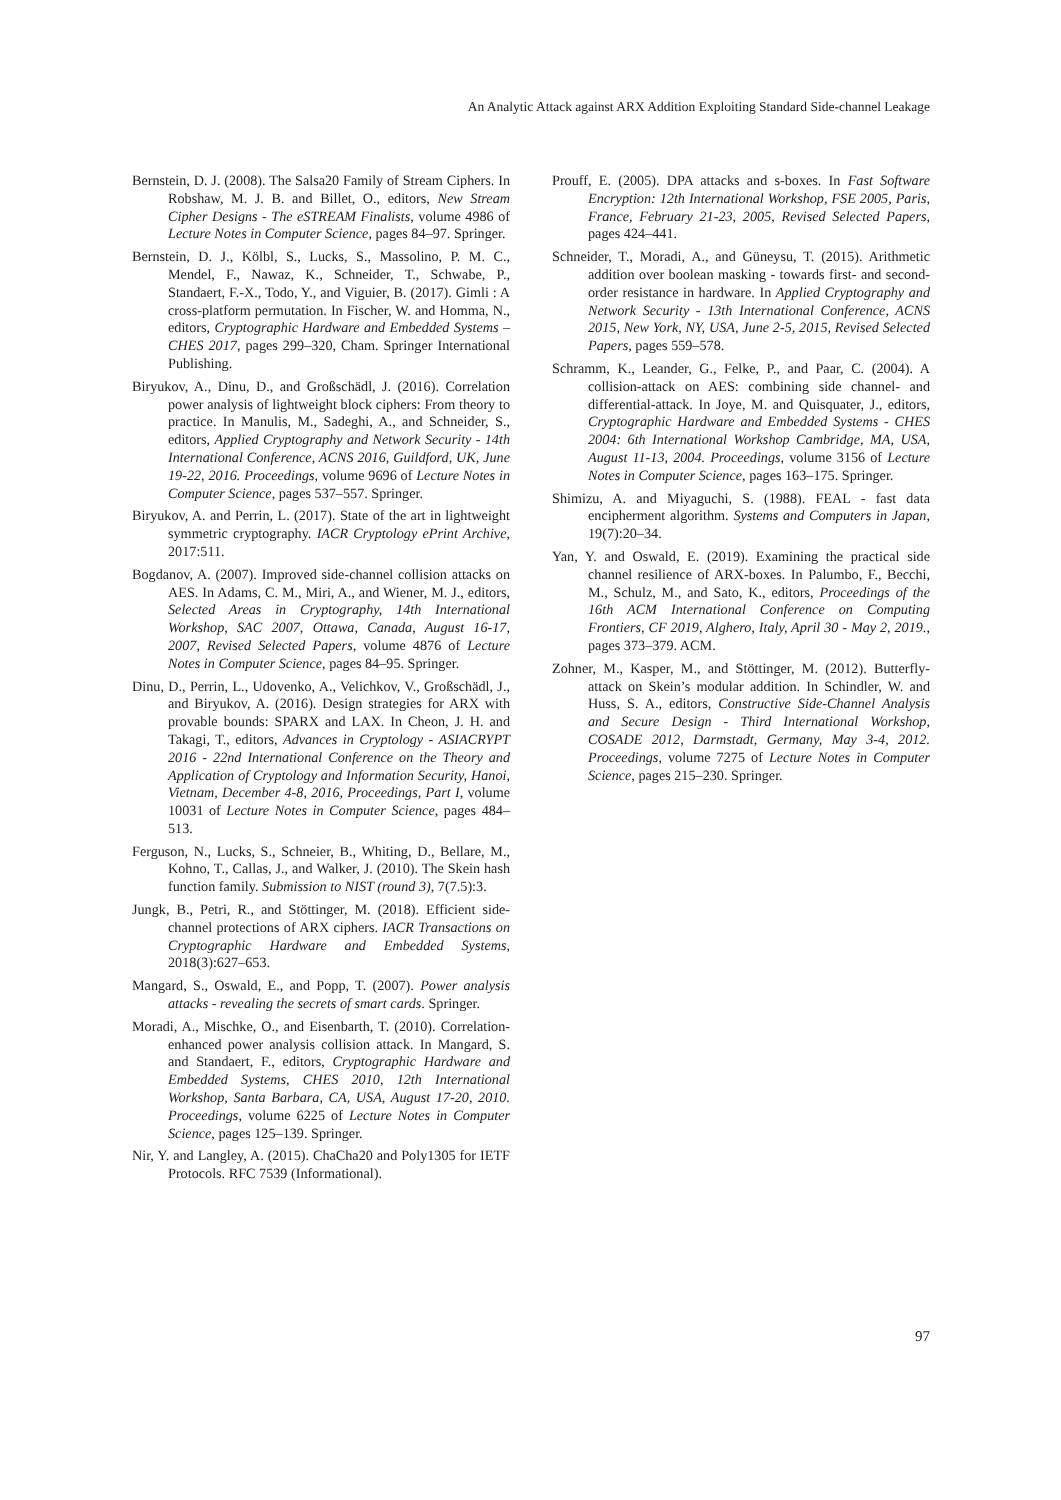An Analytic Attack against ARX Addition Exploiting Standard Side-channel Leakage
Bernstein, D. J. (2008). The Salsa20 Family of Stream Ciphers. In Robshaw, M. J. B. and Billet, O., editors, New Stream Cipher Designs - The eSTREAM Finalists, volume 4986 of Lecture Notes in Computer Science, pages 84–97. Springer.
Bernstein, D. J., Kölbl, S., Lucks, S., Massolino, P. M. C., Mendel, F., Nawaz, K., Schneider, T., Schwabe, P., Standaert, F.-X., Todo, Y., and Viguier, B. (2017). Gimli : A cross-platform permutation. In Fischer, W. and Homma, N., editors, Cryptographic Hardware and Embedded Systems – CHES 2017, pages 299–320, Cham. Springer International Publishing.
Biryukov, A., Dinu, D., and Großschädl, J. (2016). Correlation power analysis of lightweight block ciphers: From theory to practice. In Manulis, M., Sadeghi, A., and Schneider, S., editors, Applied Cryptography and Network Security - 14th International Conference, ACNS 2016, Guildford, UK, June 19-22, 2016. Proceedings, volume 9696 of Lecture Notes in Computer Science, pages 537–557. Springer.
Biryukov, A. and Perrin, L. (2017). State of the art in lightweight symmetric cryptography. IACR Cryptology ePrint Archive, 2017:511.
Bogdanov, A. (2007). Improved side-channel collision attacks on AES. In Adams, C. M., Miri, A., and Wiener, M. J., editors, Selected Areas in Cryptography, 14th International Workshop, SAC 2007, Ottawa, Canada, August 16-17, 2007, Revised Selected Papers, volume 4876 of Lecture Notes in Computer Science, pages 84–95. Springer.
Dinu, D., Perrin, L., Udovenko, A., Velichkov, V., Großschädl, J., and Biryukov, A. (2016). Design strategies for ARX with provable bounds: SPARX and LAX. In Cheon, J. H. and Takagi, T., editors, Advances in Cryptology - ASIACRYPT 2016 - 22nd International Conference on the Theory and Application of Cryptology and Information Security, Hanoi, Vietnam, December 4-8, 2016, Proceedings, Part I, volume 10031 of Lecture Notes in Computer Science, pages 484–513.
Ferguson, N., Lucks, S., Schneier, B., Whiting, D., Bellare, M., Kohno, T., Callas, J., and Walker, J. (2010). The Skein hash function family. Submission to NIST (round 3), 7(7.5):3.
Jungk, B., Petri, R., and Stöttinger, M. (2018). Efficient side-channel protections of ARX ciphers. IACR Transactions on Cryptographic Hardware and Embedded Systems, 2018(3):627–653.
Mangard, S., Oswald, E., and Popp, T. (2007). Power analysis attacks - revealing the secrets of smart cards. Springer.
Moradi, A., Mischke, O., and Eisenbarth, T. (2010). Correlation-enhanced power analysis collision attack. In Mangard, S. and Standaert, F., editors, Cryptographic Hardware and Embedded Systems, CHES 2010, 12th International Workshop, Santa Barbara, CA, USA, August 17-20, 2010. Proceedings, volume 6225 of Lecture Notes in Computer Science, pages 125–139. Springer.
Nir, Y. and Langley, A. (2015). ChaCha20 and Poly1305 for IETF Protocols. RFC 7539 (Informational).
Prouff, E. (2005). DPA attacks and s-boxes. In Fast Software Encryption: 12th International Workshop, FSE 2005, Paris, France, February 21-23, 2005, Revised Selected Papers, pages 424–441.
Schneider, T., Moradi, A., and Güneysu, T. (2015). Arithmetic addition over boolean masking - towards first- and second-order resistance in hardware. In Applied Cryptography and Network Security - 13th International Conference, ACNS 2015, New York, NY, USA, June 2-5, 2015, Revised Selected Papers, pages 559–578.
Schramm, K., Leander, G., Felke, P., and Paar, C. (2004). A collision-attack on AES: combining side channel- and differential-attack. In Joye, M. and Quisquater, J., editors, Cryptographic Hardware and Embedded Systems - CHES 2004: 6th International Workshop Cambridge, MA, USA, August 11-13, 2004. Proceedings, volume 3156 of Lecture Notes in Computer Science, pages 163–175. Springer.
Shimizu, A. and Miyaguchi, S. (1988). FEAL - fast data encipherment algorithm. Systems and Computers in Japan, 19(7):20–34.
Yan, Y. and Oswald, E. (2019). Examining the practical side channel resilience of ARX-boxes. In Palumbo, F., Becchi, M., Schulz, M., and Sato, K., editors, Proceedings of the 16th ACM International Conference on Computing Frontiers, CF 2019, Alghero, Italy, April 30 - May 2, 2019., pages 373–379. ACM.
Zohner, M., Kasper, M., and Stöttinger, M. (2012). Butterfly-attack on Skein’s modular addition. In Schindler, W. and Huss, S. A., editors, Constructive Side-Channel Analysis and Secure Design - Third International Workshop, COSADE 2012, Darmstadt, Germany, May 3-4, 2012. Proceedings, volume 7275 of Lecture Notes in Computer Science, pages 215–230. Springer.
97